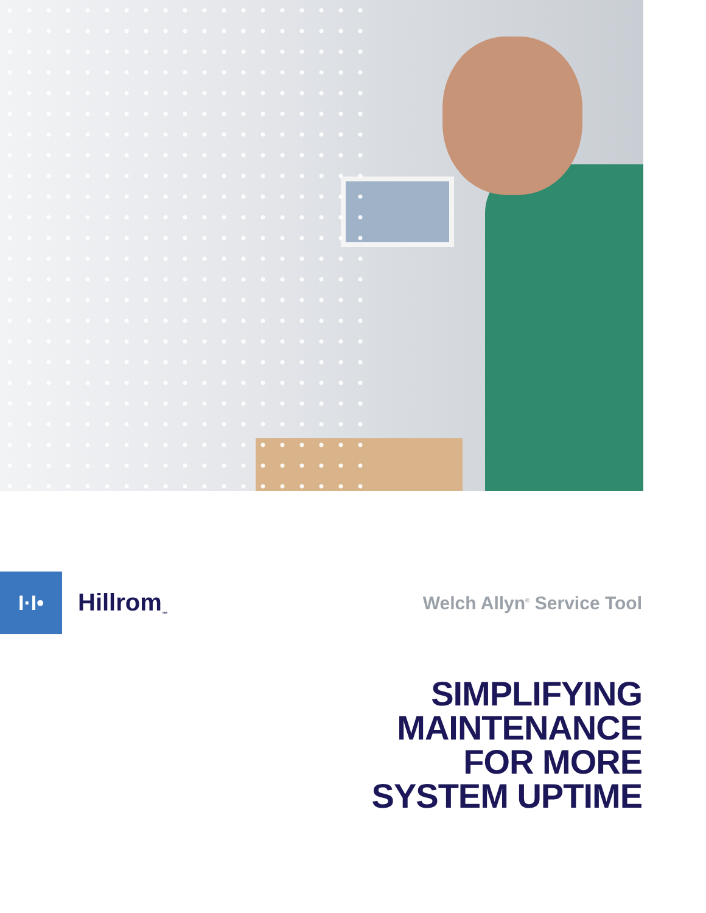I·I•
Hillrom<sub>™</sub>
Welch Allyn<sup>®</sup> Service Tool
SIMPLIFYING
MAINTENANCE
FOR MORE
SYSTEM UPTIME